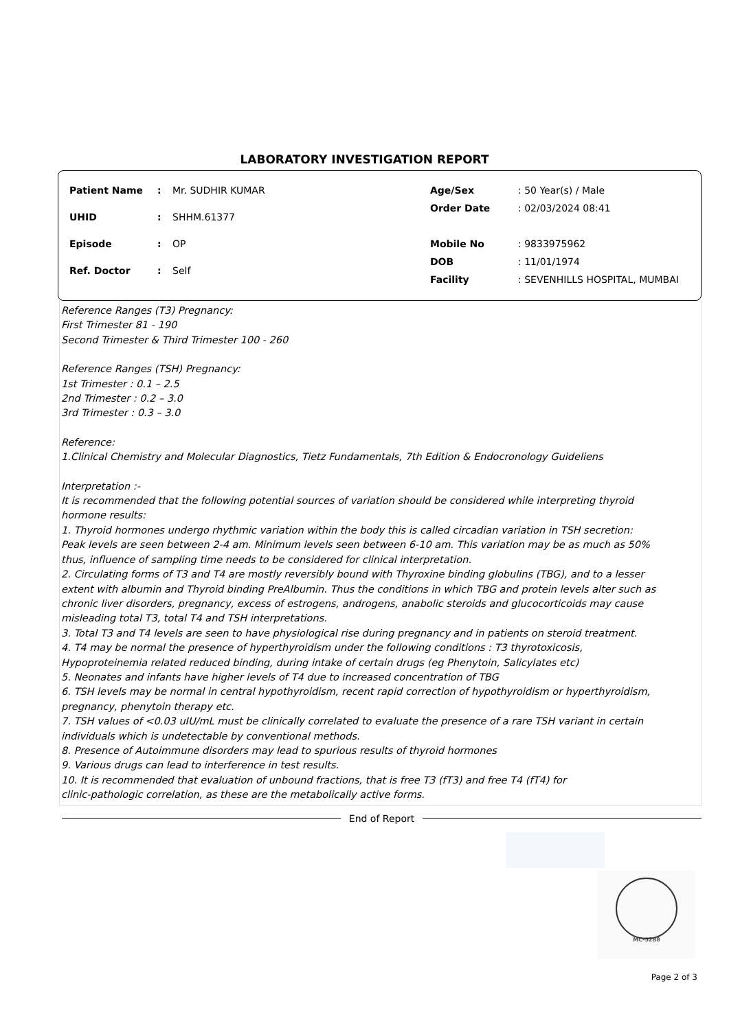LABORATORY INVESTIGATION REPORT
| Patient Name | : | Mr. SUDHIR KUMAR |
| UHID | : | SHHM.61377 |
| Episode | : | OP |
| Ref. Doctor | : | Self |
| Age/Sex | : 50 Year(s) / Male |
| Order Date | : 02/03/2024 08:41 |
| Mobile No | : 9833975962 |
| DOB | : 11/01/1974 |
| Facility | : SEVENHILLS HOSPITAL, MUMBAI |
Reference Ranges (T3) Pregnancy:
First Trimester 81 - 190
Second Trimester & Third Trimester 100 - 260
Reference Ranges (TSH) Pregnancy:
1st Trimester : 0.1 – 2.5
2nd Trimester : 0.2 – 3.0
3rd Trimester : 0.3 – 3.0
Reference:
1.Clinical Chemistry and Molecular Diagnostics, Tietz Fundamentals, 7th Edition & Endocronology Guideliens
Interpretation :-
It is recommended that the following potential sources of variation should be considered while interpreting thyroid
hormone results:
1. Thyroid hormones undergo rhythmic variation within the body this is called circadian variation in TSH secretion:
Peak levels are seen between 2-4 am. Minimum levels seen between 6-10 am. This variation may be as much as 50%
thus, influence of sampling time needs to be considered for clinical interpretation.
2. Circulating forms of T3 and T4 are mostly reversibly bound with Thyroxine binding globulins (TBG), and to a lesser
extent with albumin and Thyroid binding PreAlbumin. Thus the conditions in which TBG and protein levels alter such as
chronic liver disorders, pregnancy, excess of estrogens, androgens, anabolic steroids and glucocorticoids may cause
misleading total T3, total T4 and TSH interpretations.
3. Total T3 and T4 levels are seen to have physiological rise during pregnancy and in patients on steroid treatment.
4. T4 may be normal the presence of hyperthyroidism under the following conditions : T3 thyrotoxicosis,
Hypoproteinemia related reduced binding, during intake of certain drugs (eg Phenytoin, Salicylates etc)
5. Neonates and infants have higher levels of T4 due to increased concentration of TBG
6. TSH levels may be normal in central hypothyroidism, recent rapid correction of hypothyroidism or hyperthyroidism,
pregnancy, phenytoin therapy etc.
7. TSH values of <0.03 uIU/mL must be clinically correlated to evaluate the presence of a rare TSH variant in certain
individuals which is undetectable by conventional methods.
8. Presence of Autoimmune disorders may lead to spurious results of thyroid hormones
9. Various drugs can lead to interference in test results.
10. It is recommended that evaluation of unbound fractions, that is free T3 (fT3) and free T4 (fT4) for
clinic-pathologic correlation, as these are the metabolically active forms.
End of Report
MC-5288
Page 2 of 3